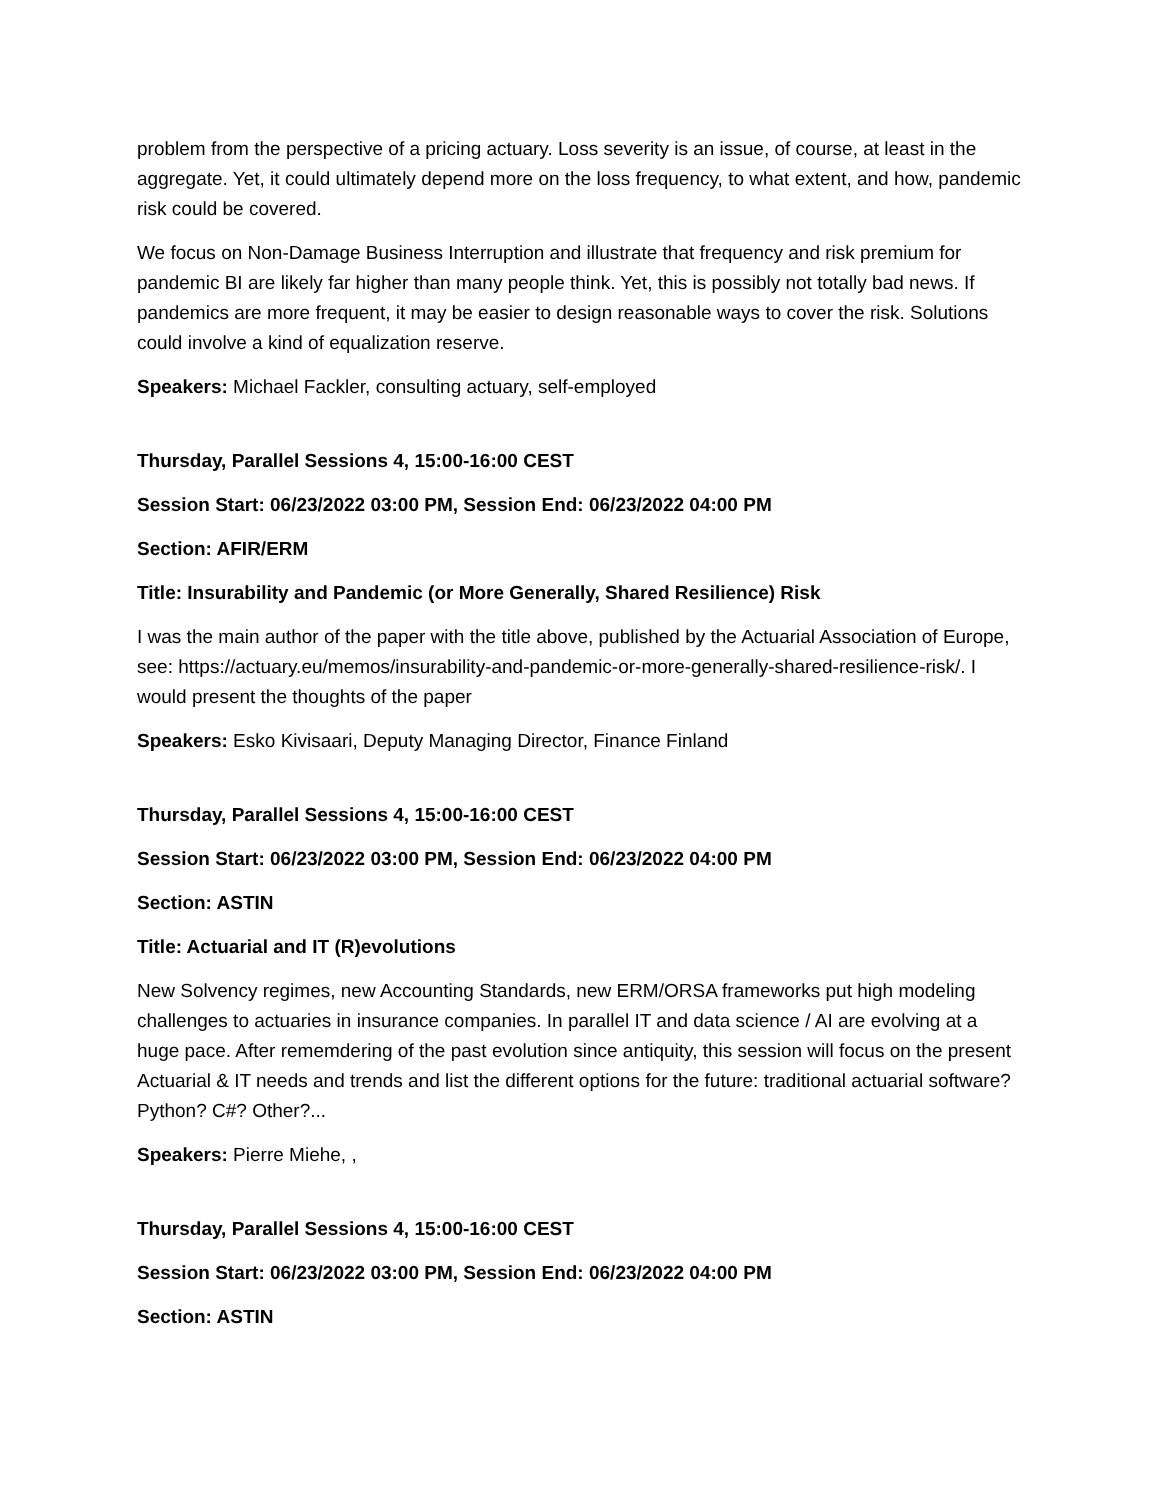problem from the perspective of a pricing actuary. Loss severity is an issue, of course, at least in the aggregate. Yet, it could ultimately depend more on the loss frequency, to what extent, and how, pandemic risk could be covered.
We focus on Non-Damage Business Interruption and illustrate that frequency and risk premium for pandemic BI are likely far higher than many people think. Yet, this is possibly not totally bad news. If pandemics are more frequent, it may be easier to design reasonable ways to cover the risk. Solutions could involve a kind of equalization reserve.
Speakers: Michael Fackler, consulting actuary, self-employed
Thursday, Parallel Sessions 4, 15:00-16:00 CEST
Session Start: 06/23/2022 03:00 PM, Session End: 06/23/2022 04:00 PM
Section: AFIR/ERM
Title: Insurability and Pandemic (or More Generally, Shared Resilience) Risk
I was the main author of the paper with the title above, published by the Actuarial Association of Europe, see: https://actuary.eu/memos/insurability-and-pandemic-or-more-generally-shared-resilience-risk/. I would present the thoughts of the paper
Speakers: Esko Kivisaari, Deputy Managing Director, Finance Finland
Thursday, Parallel Sessions 4, 15:00-16:00 CEST
Session Start: 06/23/2022 03:00 PM, Session End: 06/23/2022 04:00 PM
Section: ASTIN
Title: Actuarial and IT (R)evolutions
New Solvency regimes, new Accounting Standards, new ERM/ORSA frameworks put high modeling challenges to actuaries in insurance companies. In parallel IT and data science / AI are evolving at a huge pace. After rememdering of the past evolution since antiquity, this session will focus on the present Actuarial & IT needs and trends and list the different options for the future: traditional actuarial software? Python? C#? Other?...
Speakers: Pierre Miehe, ,
Thursday, Parallel Sessions 4, 15:00-16:00 CEST
Session Start: 06/23/2022 03:00 PM, Session End: 06/23/2022 04:00 PM
Section: ASTIN